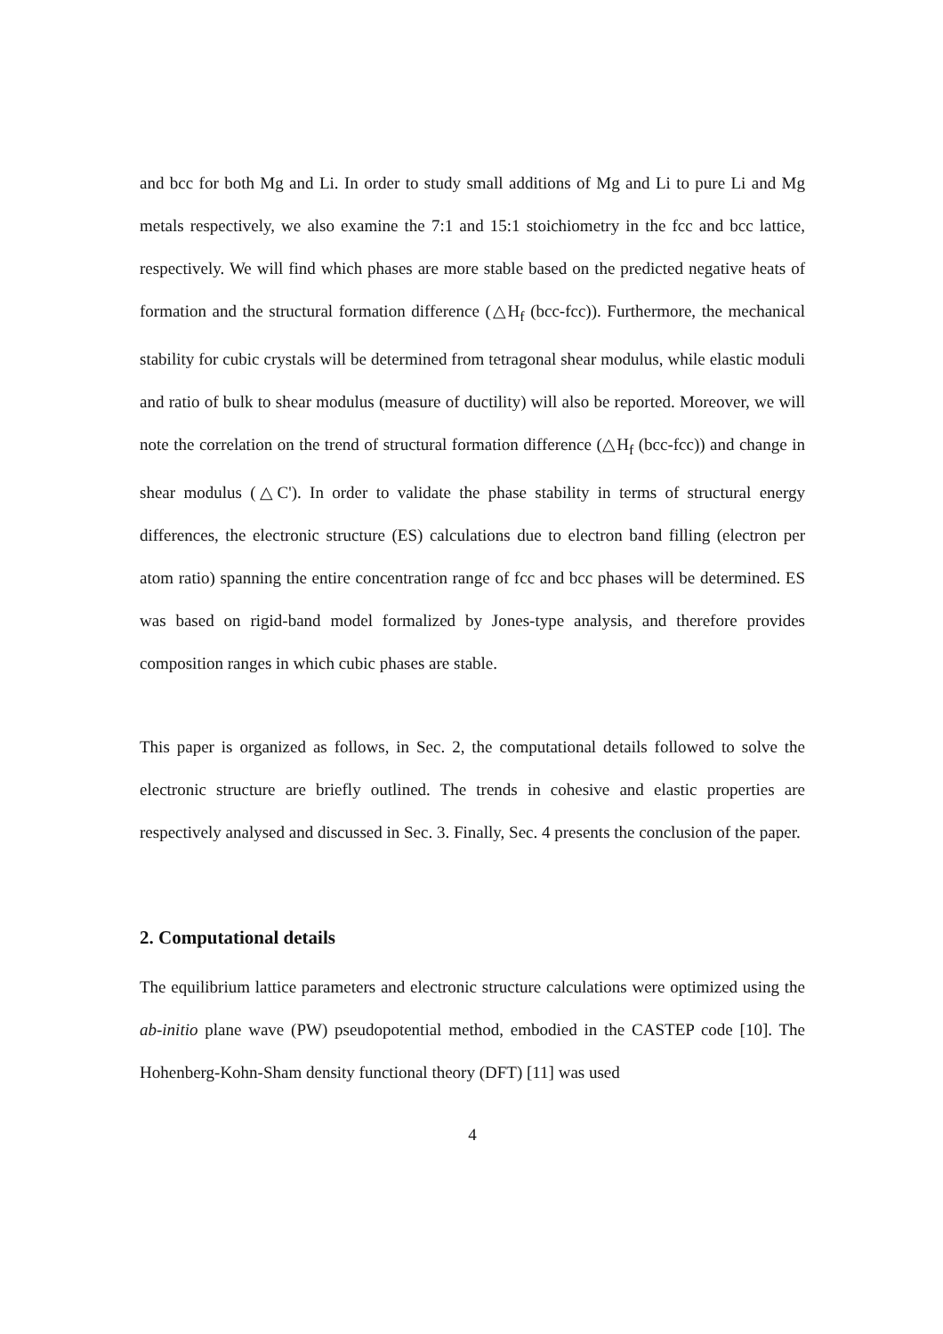and bcc for both Mg and Li. In order to study small additions of Mg and Li to pure Li and Mg metals respectively, we also examine the 7:1 and 15:1 stoichiometry in the fcc and bcc lattice, respectively. We will find which phases are more stable based on the predicted negative heats of formation and the structural formation difference (△H<sub>f</sub> (bcc-fcc)). Furthermore, the mechanical stability for cubic crystals will be determined from tetragonal shear modulus, while elastic moduli and ratio of bulk to shear modulus (measure of ductility) will also be reported. Moreover, we will note the correlation on the trend of structural formation difference (△H<sub>f</sub> (bcc-fcc)) and change in shear modulus (△C'). In order to validate the phase stability in terms of structural energy differences, the electronic structure (ES) calculations due to electron band filling (electron per atom ratio) spanning the entire concentration range of fcc and bcc phases will be determined. ES was based on rigid-band model formalized by Jones-type analysis, and therefore provides composition ranges in which cubic phases are stable.
This paper is organized as follows, in Sec. 2, the computational details followed to solve the electronic structure are briefly outlined. The trends in cohesive and elastic properties are respectively analysed and discussed in Sec. 3. Finally, Sec. 4 presents the conclusion of the paper.
2. Computational details
The equilibrium lattice parameters and electronic structure calculations were optimized using the ab-initio plane wave (PW) pseudopotential method, embodied in the CASTEP code [10]. The Hohenberg-Kohn-Sham density functional theory (DFT) [11] was used
4